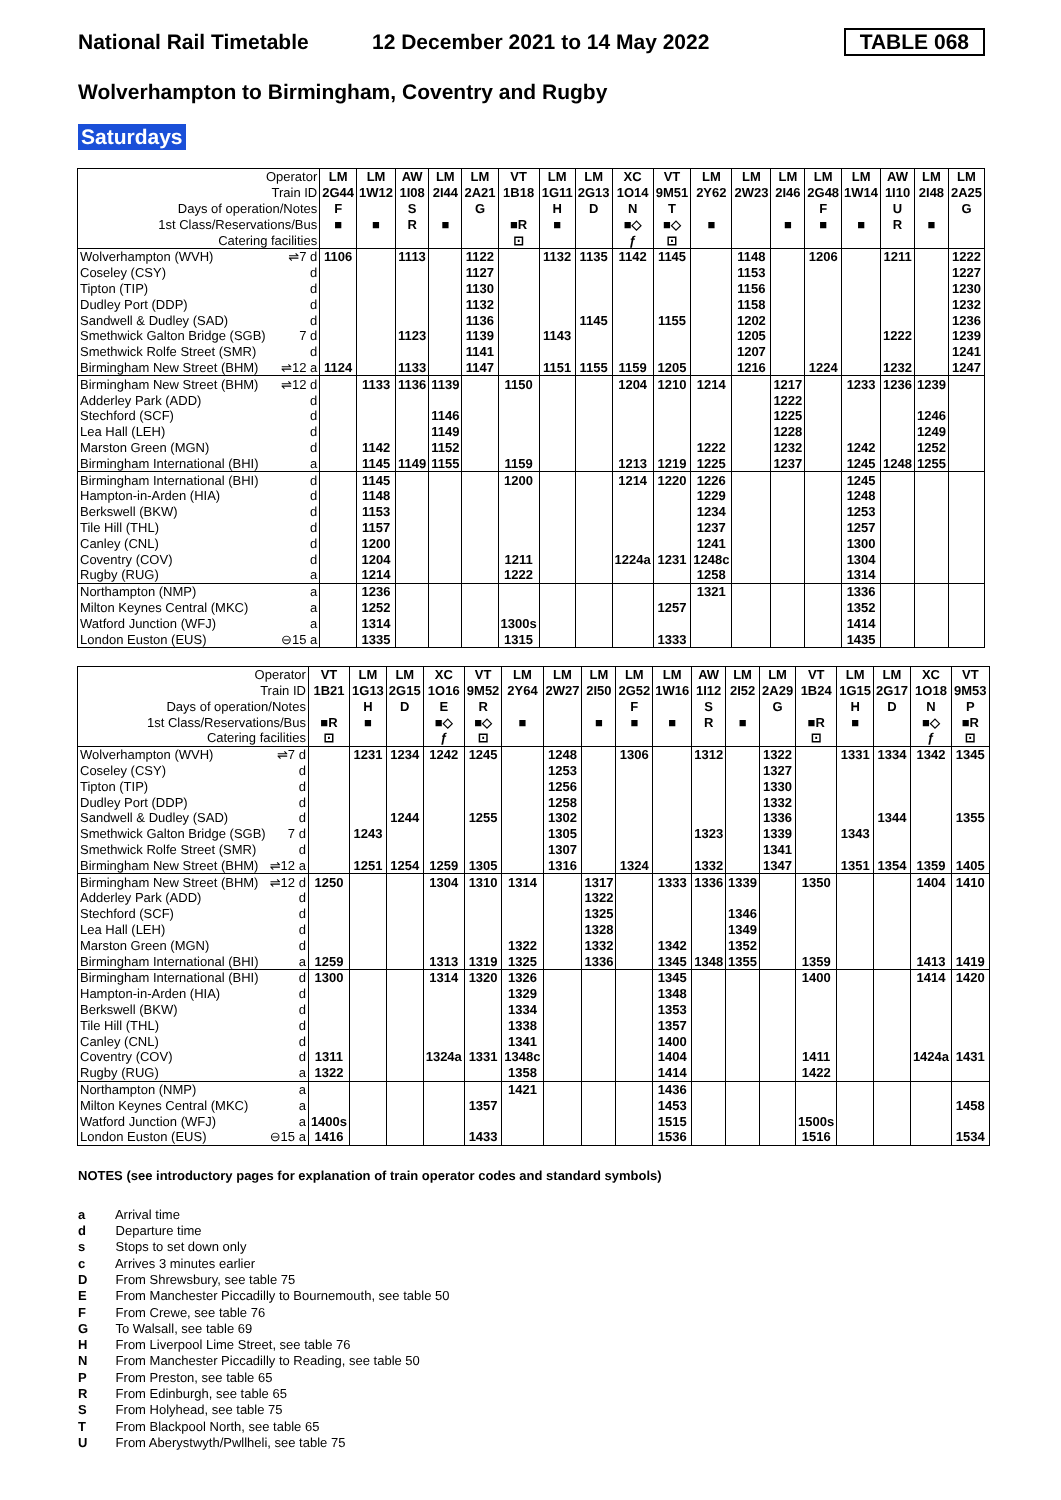National Rail Timetable 12 December 2021 to 14 May 2022 TABLE 068
Wolverhampton to Birmingham, Coventry and Rugby
Saturdays
| Operator | | LM | LM | AW | LM | LM | VT | LM | LM | XC | VT | LM | LM | LM | LM | LM | AW | LM | LM |
| --- | --- | --- | --- | --- | --- | --- | --- | --- | --- | --- | --- | --- | --- | --- | --- | --- | --- | --- | --- |
| Train ID | | 2G44 | 1W12 | 1I08 | 2I44 | 2A21 | 1B18 | 1G11 | 2G13 | 1O14 | 9M51 | 2Y62 | 2W23 | 2I46 | 2G48 | 1W14 | 1I10 | 2I48 | 2A25 |
| Days of operation/Notes | | F | | S | | G | | H | D | N | T | | | | F | | U | | G |
| 1st Class/Reservations/Bus | | ■ | ■ | R | ■ | | ■R | ■ | | ■◇ | ■◇ | ■ | | ■ | ■ | ■ | R | ■ | |
| Catering facilities | | | | | | | ⊡ | | | ƒ | ⊡ | | | | | | | | |
| Wolverhampton (WVH) | ⇌7 d | 1106 | | 1113 | | 1122 | | 1132 | 1135 | 1142 | 1145 | | 1148 | | 1206 | | 1211 | | 1222 |
| Coseley (CSY) | d | | | | | 1127 | | | | | | | 1153 | | | | | | 1227 |
| Tipton (TIP) | d | | | | | 1130 | | | | | | | 1156 | | | | | | 1230 |
| Dudley Port (DDP) | d | | | | | 1132 | | | | | | | 1158 | | | | | | 1232 |
| Sandwell & Dudley (SAD) | d | | | | | 1136 | | | 1145 | | 1155 | | 1202 | | | | | | 1236 |
| Smethwick Galton Bridge (SGB) | 7 d | | | 1123 | | 1139 | | 1143 | | | | | 1205 | | | | 1222 | | 1239 |
| Smethwick Rolfe Street (SMR) | d | | | | | 1141 | | | | | | | 1207 | | | | | | 1241 |
| Birmingham New Street (BHM) | ⇌12 a | 1124 | | 1133 | | 1147 | | 1151 | 1155 | 1159 | 1205 | | 1216 | | 1224 | | 1232 | | 1247 |
| Birmingham New Street (BHM) | ⇌12 d | | 1133 | 1136 | 1139 | | 1150 | | | 1204 | 1210 | 1214 | | 1217 | | 1233 | 1236 | 1239 | |
| Adderley Park (ADD) | d | | | | | | | | | | | | | 1222 | | | | | |
| Stechford (SCF) | d | | | | 1146 | | | | | | | | | 1225 | | | | 1246 | |
| Lea Hall (LEH) | d | | | | 1149 | | | | | | | | | 1228 | | | | 1249 | |
| Marston Green (MGN) | d | | 1142 | | 1152 | | | | | | | 1222 | | 1232 | | 1242 | | 1252 | |
| Birmingham International (BHI) | a | | 1145 | 1149 | 1155 | | 1159 | | | 1213 | 1219 | 1225 | | 1237 | | 1245 | 1248 | 1255 | |
| Birmingham International (BHI) | d | | 1145 | | | | 1200 | | | 1214 | 1220 | 1226 | | | | 1245 | | | |
| Hampton-in-Arden (HIA) | d | | 1148 | | | | | | | | | 1229 | | | | 1248 | | | |
| Berkswell (BKW) | d | | 1153 | | | | | | | | | 1234 | | | | 1253 | | | |
| Tile Hill (THL) | d | | 1157 | | | | | | | | | 1237 | | | | 1257 | | | |
| Canley (CNL) | d | | 1200 | | | | | | | | | 1241 | | | | 1300 | | | |
| Coventry (COV) | d | | 1204 | | | | 1211 | | | 1224a | 1231 | 1248c | | | | 1304 | | | |
| Rugby (RUG) | a | | 1214 | | | | 1222 | | | | | 1258 | | | | 1314 | | | |
| Northampton (NMP) | a | | 1236 | | | | | | | | | 1321 | | | | 1336 | | | |
| Milton Keynes Central (MKC) | a | | 1252 | | | | | | | | 1257 | | | | | 1352 | | | |
| Watford Junction (WFJ) | a | | 1314 | | | | 1300s | | | | | | | | | 1414 | | | |
| London Euston (EUS) | ⊖15 a | | 1335 | | | | 1315 | | | | 1333 | | | | | 1435 | | | |
| Operator | | VT | LM | LM | XC | VT | LM | LM | LM | LM | LM | AW | LM | LM | VT | LM | LM | XC | VT |
| --- | --- | --- | --- | --- | --- | --- | --- | --- | --- | --- | --- | --- | --- | --- | --- | --- | --- | --- | --- |
| Train ID | | 1B21 | 1G13 | 2G15 | 1O16 | 9M52 | 2Y64 | 2W27 | 2I50 | 2G52 | 1W16 | 1I12 | 2I52 | 2A29 | 1B24 | 1G15 | 2G17 | 1O18 | 9M53 |
| Days of operation/Notes | | | H | D | E | R | | | | F | | S | | G | | H | D | N | P |
| 1st Class/Reservations/Bus | | ■R | ■ | | ■◇ | ■◇ | ■ | | ■ | ■ | ■ | R | ■ | | ■R | ■ | | ■◇ | ■R |
| Catering facilities | | ⊡ | | | ƒ | ⊡ | | | | | | | | | ⊡ | | | ƒ | ⊡ |
| Wolverhampton (WVH) | ⇌7 d | | 1231 | 1234 | 1242 | 1245 | | 1248 | | 1306 | | 1312 | | 1322 | | 1331 | 1334 | 1342 | 1345 |
| Coseley (CSY) | d | | | | | | | 1253 | | | | | | 1327 | | | | | |
| Tipton (TIP) | d | | | | | | | 1256 | | | | | | 1330 | | | | | |
| Dudley Port (DDP) | d | | | | | | | 1258 | | | | | | 1332 | | | | | |
| Sandwell & Dudley (SAD) | d | | | 1244 | | 1255 | | 1302 | | | | | | 1336 | | | 1344 | | 1355 |
| Smethwick Galton Bridge (SGB) | 7 d | | 1243 | | | | | 1305 | | | | 1323 | | 1339 | | 1343 | | | |
| Smethwick Rolfe Street (SMR) | d | | | | | | | 1307 | | | | | | 1341 | | | | | |
| Birmingham New Street (BHM) | ⇌12 a | | 1251 | 1254 | 1259 | 1305 | | 1316 | | 1324 | | 1332 | | 1347 | | 1351 | 1354 | 1359 | 1405 |
| Birmingham New Street (BHM) | ⇌12 d | 1250 | | | 1304 | 1310 | 1314 | | 1317 | | 1333 | 1336 | 1339 | | 1350 | | | 1404 | 1410 |
| Adderley Park (ADD) | d | | | | | | | | 1322 | | | | | | | | | | |
| Stechford (SCF) | d | | | | | | | | 1325 | | | | 1346 | | | | | | |
| Lea Hall (LEH) | d | | | | | | | | 1328 | | | | 1349 | | | | | | |
| Marston Green (MGN) | d | | | | | | 1322 | | 1332 | | 1342 | | 1352 | | | | | | |
| Birmingham International (BHI) | a | 1259 | | | 1313 | 1319 | 1325 | | 1336 | | 1345 | 1348 | 1355 | | 1359 | | | 1413 | 1419 |
| Birmingham International (BHI) | d | 1300 | | | 1314 | 1320 | 1326 | | | | 1345 | | | | 1400 | | | 1414 | 1420 |
| Hampton-in-Arden (HIA) | d | | | | | | 1329 | | | | 1348 | | | | | | | | |
| Berkswell (BKW) | d | | | | | | 1334 | | | | 1353 | | | | | | | | |
| Tile Hill (THL) | d | | | | | | 1338 | | | | 1357 | | | | | | | | |
| Canley (CNL) | d | | | | | | 1341 | | | | 1400 | | | | | | | | |
| Coventry (COV) | d | 1311 | | | 1324a | 1331 | 1348c | | | | 1404 | | | | 1411 | | | 1424a | 1431 |
| Rugby (RUG) | a | 1322 | | | | | 1358 | | | | 1414 | | | | 1422 | | | | |
| Northampton (NMP) | a | | | | | | 1421 | | | | 1436 | | | | | | | | |
| Milton Keynes Central (MKC) | a | | | | | 1357 | | | | | 1453 | | | | | | | | 1458 |
| Watford Junction (WFJ) | a | 1400s | | | | | | | | | 1515 | | | | 1500s | | | | |
| London Euston (EUS) | ⊖15 a | 1416 | | | | 1433 | | | | | 1536 | | | | 1516 | | | | 1534 |
NOTES (see introductory pages for explanation of train operator codes and standard symbols)
a Arrival time
d Departure time
s Stops to set down only
c Arrives 3 minutes earlier
D From Shrewsbury, see table 75
E From Manchester Piccadilly to Bournemouth, see table 50
F From Crewe, see table 76
G To Walsall, see table 69
H From Liverpool Lime Street, see table 76
N From Manchester Piccadilly to Reading, see table 50
P From Preston, see table 65
R From Edinburgh, see table 65
S From Holyhead, see table 75
T From Blackpool North, see table 65
U From Aberystwyth/Pwllheli, see table 75